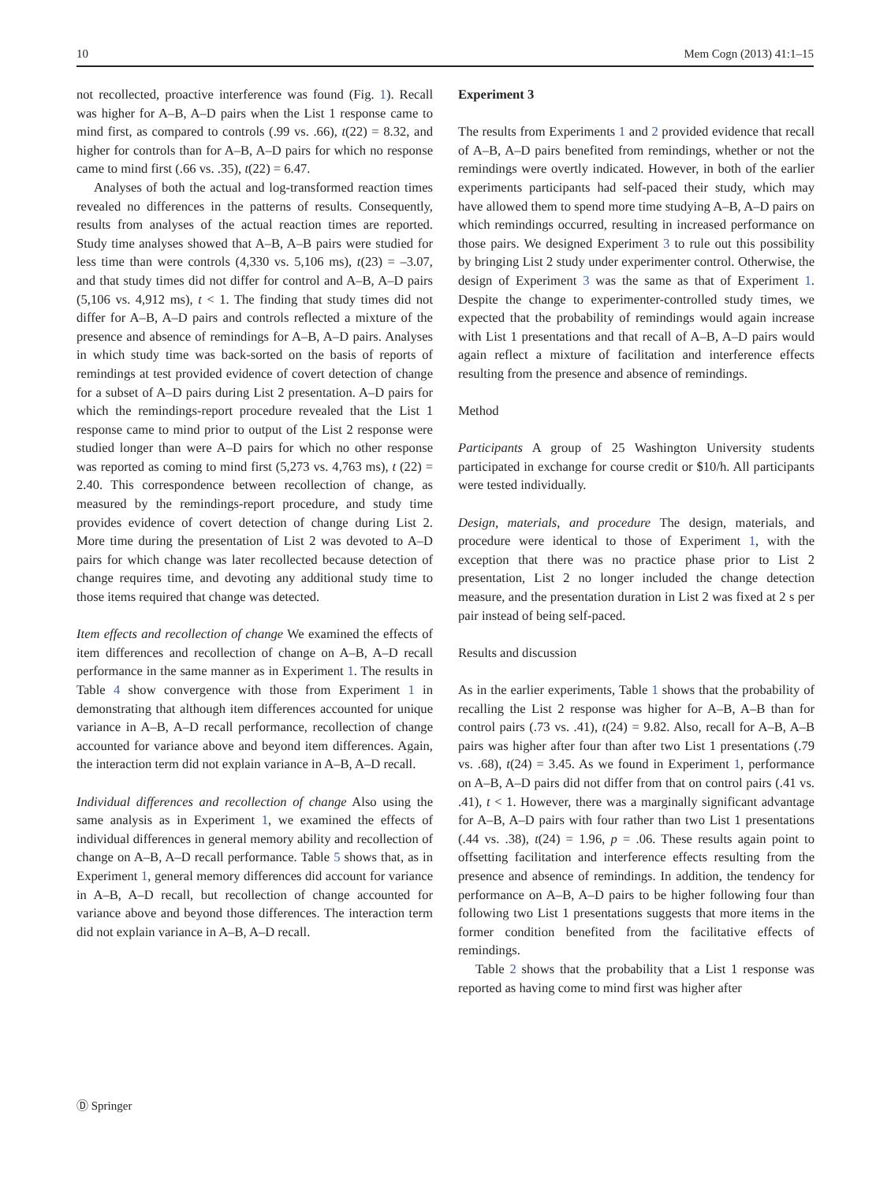10 Mem Cogn (2013) 41:1–15
not recollected, proactive interference was found (Fig. 1). Recall was higher for A–B, A–D pairs when the List 1 response came to mind first, as compared to controls (.99 vs. .66), t(22) = 8.32, and higher for controls than for A–B, A–D pairs for which no response came to mind first (.66 vs. .35), t(22) = 6.47.
Analyses of both the actual and log-transformed reaction times revealed no differences in the patterns of results. Consequently, results from analyses of the actual reaction times are reported. Study time analyses showed that A–B, A–B pairs were studied for less time than were controls (4,330 vs. 5,106 ms), t(23) = –3.07, and that study times did not differ for control and A–B, A–D pairs (5,106 vs. 4,912 ms), t < 1. The finding that study times did not differ for A–B, A–D pairs and controls reflected a mixture of the presence and absence of remindings for A–B, A–D pairs. Analyses in which study time was back-sorted on the basis of reports of remindings at test provided evidence of covert detection of change for a subset of A–D pairs during List 2 presentation. A–D pairs for which the remindings-report procedure revealed that the List 1 response came to mind prior to output of the List 2 response were studied longer than were A–D pairs for which no other response was reported as coming to mind first (5,273 vs. 4,763 ms), t (22) = 2.40. This correspondence between recollection of change, as measured by the remindings-report procedure, and study time provides evidence of covert detection of change during List 2. More time during the presentation of List 2 was devoted to A–D pairs for which change was later recollected because detection of change requires time, and devoting any additional study time to those items required that change was detected.
Item effects and recollection of change We examined the effects of item differences and recollection of change on A–B, A–D recall performance in the same manner as in Experiment 1. The results in Table 4 show convergence with those from Experiment 1 in demonstrating that although item differences accounted for unique variance in A–B, A–D recall performance, recollection of change accounted for variance above and beyond item differences. Again, the interaction term did not explain variance in A–B, A–D recall.
Individual differences and recollection of change Also using the same analysis as in Experiment 1, we examined the effects of individual differences in general memory ability and recollection of change on A–B, A–D recall performance. Table 5 shows that, as in Experiment 1, general memory differences did account for variance in A–B, A–D recall, but recollection of change accounted for variance above and beyond those differences. The interaction term did not explain variance in A–B, A–D recall.
Experiment 3
The results from Experiments 1 and 2 provided evidence that recall of A–B, A–D pairs benefited from remindings, whether or not the remindings were overtly indicated. However, in both of the earlier experiments participants had self-paced their study, which may have allowed them to spend more time studying A–B, A–D pairs on which remindings occurred, resulting in increased performance on those pairs. We designed Experiment 3 to rule out this possibility by bringing List 2 study under experimenter control. Otherwise, the design of Experiment 3 was the same as that of Experiment 1. Despite the change to experimenter-controlled study times, we expected that the probability of remindings would again increase with List 1 presentations and that recall of A–B, A–D pairs would again reflect a mixture of facilitation and interference effects resulting from the presence and absence of remindings.
Method
Participants A group of 25 Washington University students participated in exchange for course credit or $10/h. All participants were tested individually.
Design, materials, and procedure The design, materials, and procedure were identical to those of Experiment 1, with the exception that there was no practice phase prior to List 2 presentation, List 2 no longer included the change detection measure, and the presentation duration in List 2 was fixed at 2 s per pair instead of being self-paced.
Results and discussion
As in the earlier experiments, Table 1 shows that the probability of recalling the List 2 response was higher for A–B, A–B than for control pairs (.73 vs. .41), t(24) = 9.82. Also, recall for A–B, A–B pairs was higher after four than after two List 1 presentations (.79 vs. .68), t(24) = 3.45. As we found in Experiment 1, performance on A–B, A–D pairs did not differ from that on control pairs (.41 vs. .41), t < 1. However, there was a marginally significant advantage for A–B, A–D pairs with four rather than two List 1 presentations (.44 vs. .38), t(24) = 1.96, p = .06. These results again point to offsetting facilitation and interference effects resulting from the presence and absence of remindings. In addition, the tendency for performance on A–B, A–D pairs to be higher following four than following two List 1 presentations suggests that more items in the former condition benefited from the facilitative effects of remindings.
Table 2 shows that the probability that a List 1 response was reported as having come to mind first was higher after
Ⓓ Springer